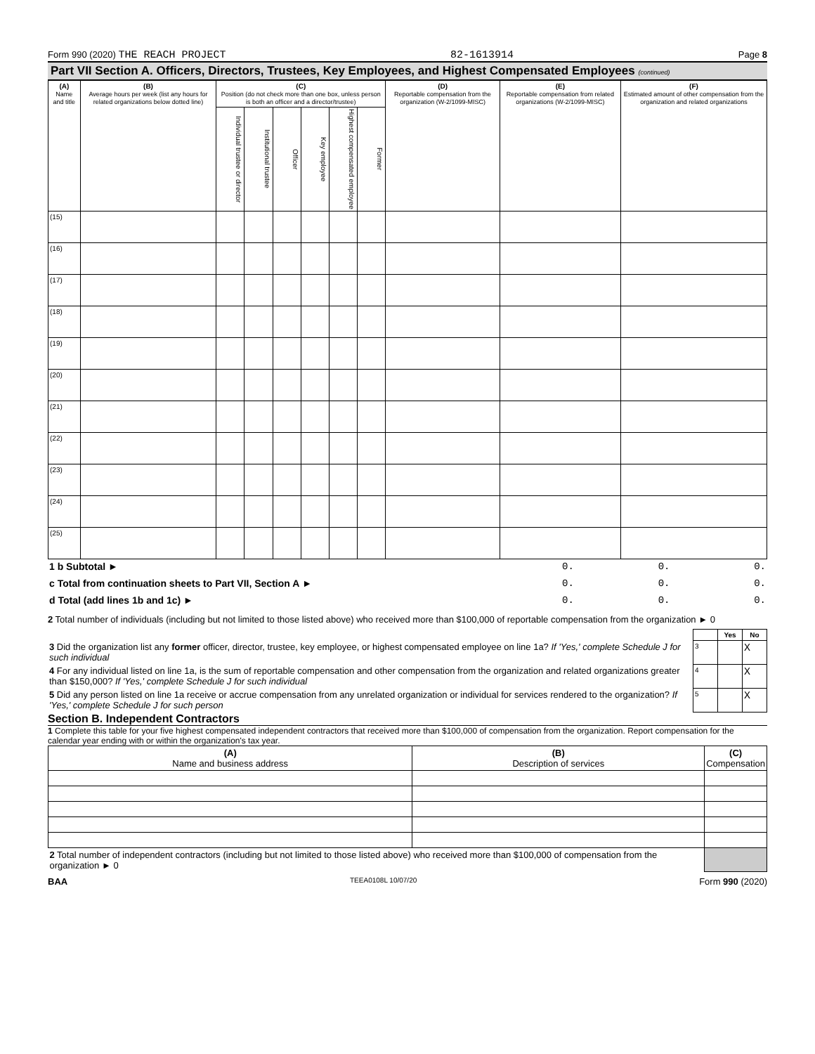Form 990 (2020) THE REACH PROJECT 82-1613914 Page 8
Part VII Section A. Officers, Directors, Trustees, Key Employees, and Highest Compensated Employees (continued)
| (A) Name and title | (B) Average hours per week (list any hours for related organizations below dotted line) | (C) Position (do not check more than one box, unless person is both an officer and a director/trustee) | | | | | | (D) Reportable compensation from the organization (W-2/1099-MISC) | (E) Reportable compensation from related organizations (W-2/1099-MISC) | (F) Estimated amount of other compensation from the organization and related organizations |
| --- | --- | --- | --- | --- | --- | --- | --- | --- | --- | --- |
| | | Individual trustee or director | Institutional trustee | Officer | Key employee | Highest compensated employee | Former | | | |
| (15) | | | | | | | | | | |
| (16) | | | | | | | | | | |
| (17) | | | | | | | | | | |
| (18) | | | | | | | | | | |
| (19) | | | | | | | | | | |
| (20) | | | | | | | | | | |
| (21) | | | | | | | | | | |
| (22) | | | | | | | | | | |
| (23) | | | | | | | | | | |
| (24) | | | | | | | | | | |
| (25) | | | | | | | | | | |
| 1 b Subtotal ► | 0. | 0. | 0. |
| c Total from continuation sheets to Part VII, Section A ► | 0. | 0. | 0. |
| d Total (add lines 1b and 1c) ► | 0. | 0. | 0. |
2 Total number of individuals (including but not limited to those listed above) who received more than $100,000 of reportable compensation from the organization ► 0
| | | Yes | No |
| 3 Did the organization list any former officer, director, trustee, key employee, or highest compensated employee on line 1a? If 'Yes,' complete Schedule J for such individual | 3 | | X |
| 4 For any individual listed on line 1a, is the sum of reportable compensation and other compensation from the organization and related organizations greater than $150,000? If 'Yes,' complete Schedule J for such individual | 4 | | X |
| 5 Did any person listed on line 1a receive or accrue compensation from any unrelated organization or individual for services rendered to the organization? If 'Yes,' complete Schedule J for such person | 5 | | X |
Section B. Independent Contractors
1 Complete this table for your five highest compensated independent contractors that received more than $100,000 of compensation from the organization. Report compensation for the calendar year ending with or within the organization's tax year.
| (A) Name and business address | (B) Description of services | (C) Compensation |
| --- | --- | --- |
| 2 Total number of independent contractors (including but not limited to those listed above) who received more than $100,000 of compensation from the organization ► 0 | | |
BAA TEEA0108L 10/07/20 Form 990 (2020)